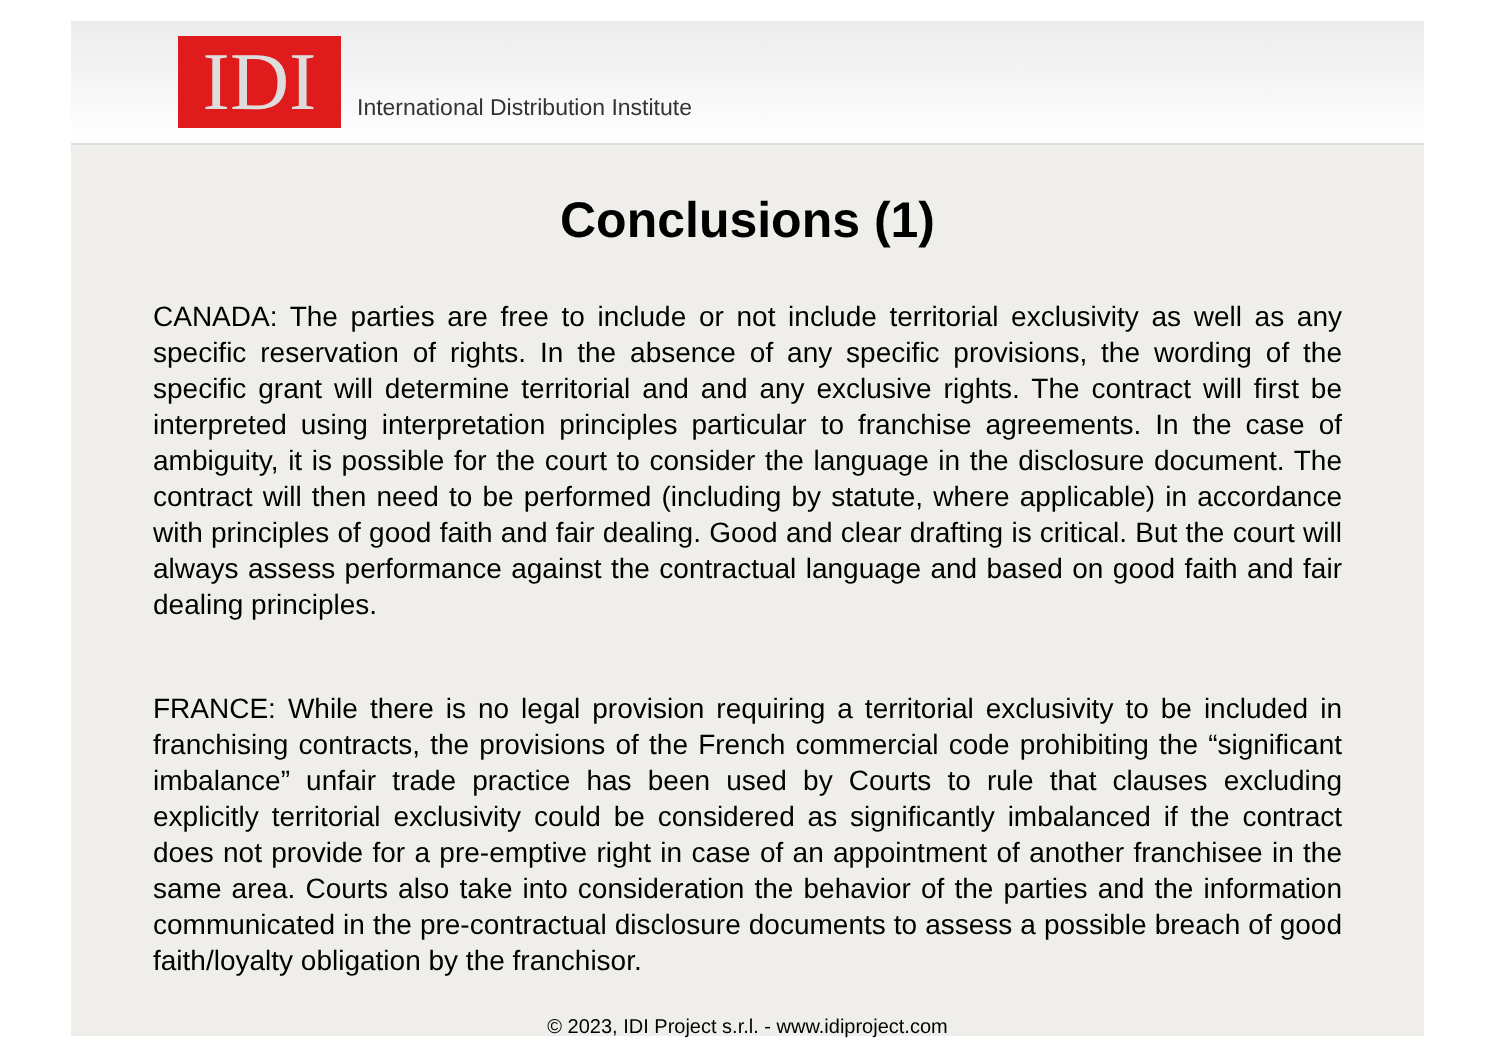IDI
International Distribution Institute
Conclusions (1)
CANADA: The parties are free to include or not include territorial exclusivity as well as any specific reservation of rights. In the absence of any specific provisions, the wording of the specific grant will determine territorial and and any exclusive rights. The contract will first be interpreted using interpretation principles particular to franchise agreements. In the case of ambiguity, it is possible for the court to consider the language in the disclosure document. The contract will then need to be performed (including by statute, where applicable) in accordance with principles of good faith and fair dealing. Good and clear drafting is critical. But the court will always assess performance against the contractual language and based on good faith and fair dealing principles.
FRANCE: While there is no legal provision requiring a territorial exclusivity to be included in franchising contracts, the provisions of the French commercial code prohibiting the “significant imbalance” unfair trade practice has been used by Courts to rule that clauses excluding explicitly territorial exclusivity could be considered as significantly imbalanced if the contract does not provide for a pre-emptive right in case of an appointment of another franchisee in the same area. Courts also take into consideration the behavior of the parties and the information communicated in the pre-contractual disclosure documents to assess a possible breach of good faith/loyalty obligation by the franchisor.
© 2023, IDI Project s.r.l. - www.idiproject.com